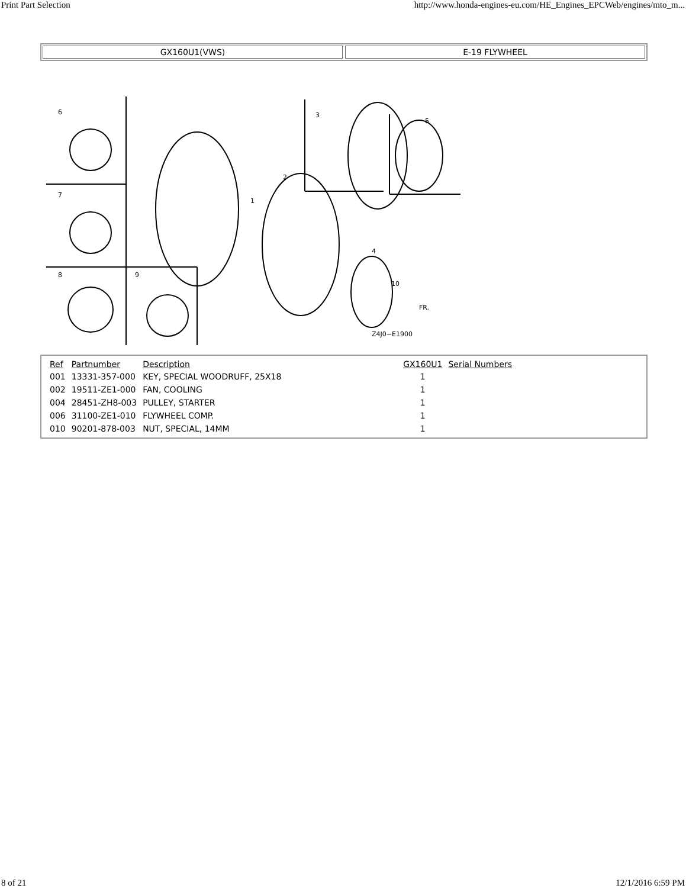Print Part Selection http://www.honda-engines-eu.com/HE_Engines_EPCWeb/engines/mto_m...
GX160U1(VWS) E-19 FLYWHEEL
6
7
8
9
2
1
3
5
4
10
Z4J0−E1900
FR.
| Ref | Partnumber | Description | GX160U1 | Serial Numbers |
| --- | --- | --- | --- | --- |
| 001 | 13331-357-000 | KEY, SPECIAL WOODRUFF, 25X18 | 1 | |
| 002 | 19511-ZE1-000 | FAN, COOLING | 1 | |
| 004 | 28451-ZH8-003 | PULLEY, STARTER | 1 | |
| 006 | 31100-ZE1-010 | FLYWHEEL COMP. | 1 | |
| 010 | 90201-878-003 | NUT, SPECIAL, 14MM | 1 | |
8 of 21 12/1/2016 6:59 PM